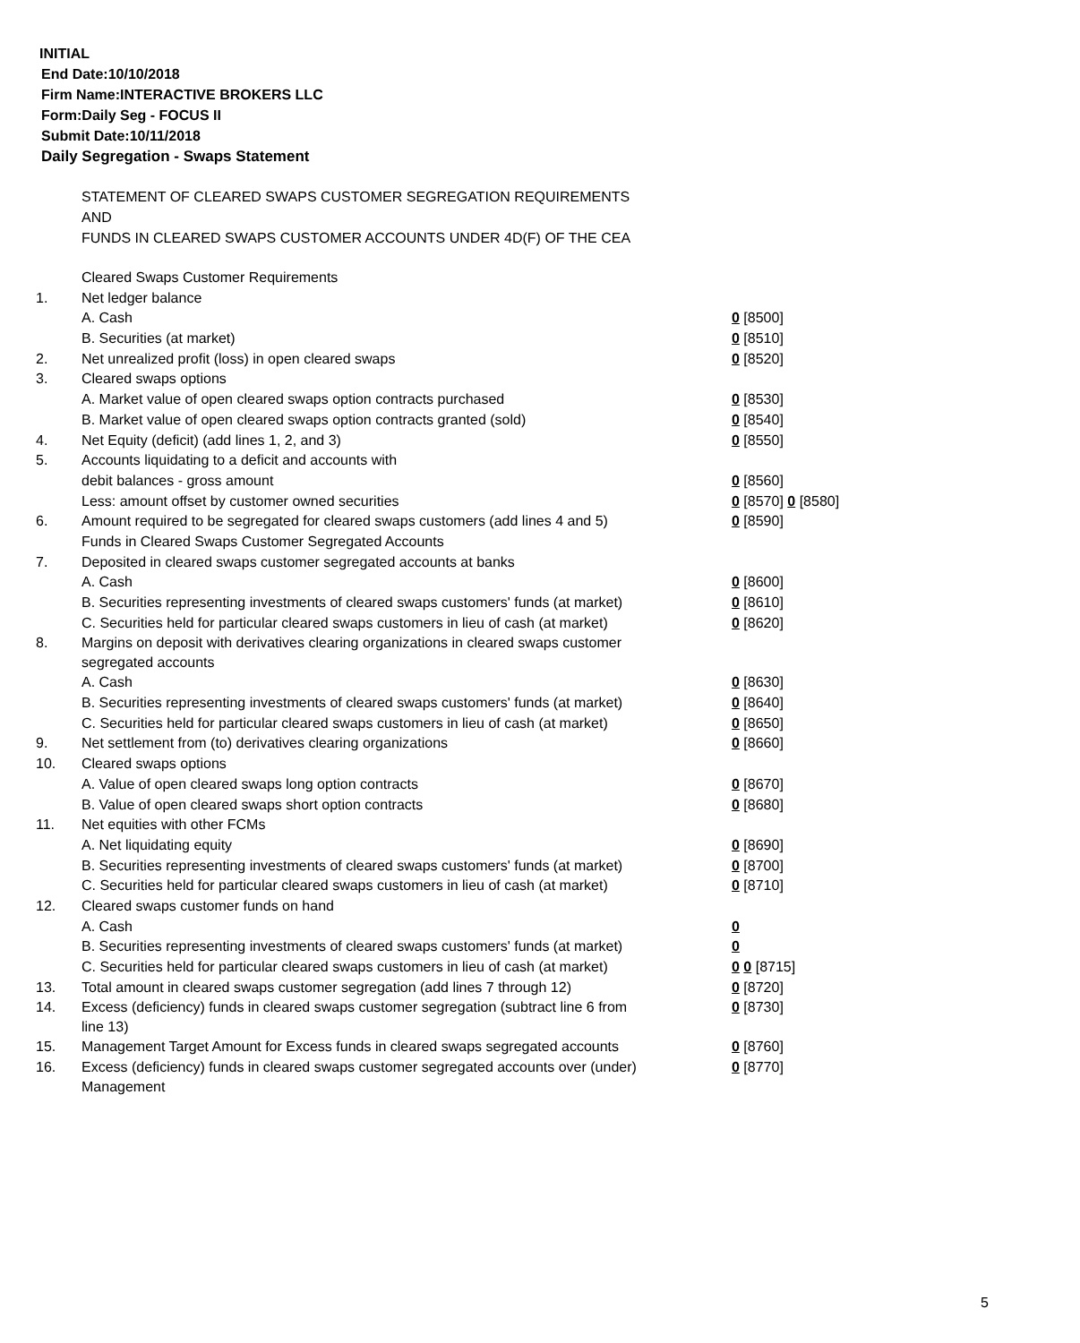INITIAL
End Date:10/10/2018
Firm Name:INTERACTIVE BROKERS LLC
Form:Daily Seg - FOCUS II
Submit Date:10/11/2018
Daily Segregation - Swaps Statement
STATEMENT OF CLEARED SWAPS CUSTOMER SEGREGATION REQUIREMENTS
AND
FUNDS IN CLEARED SWAPS CUSTOMER ACCOUNTS UNDER 4D(F) OF THE CEA
| | Cleared Swaps Customer Requirements | |
| 1. | Net ledger balance | |
| | A. Cash | 0 [8500] |
| | B. Securities (at market) | 0 [8510] |
| 2. | Net unrealized profit (loss) in open cleared swaps | 0 [8520] |
| 3. | Cleared swaps options | |
| | A. Market value of open cleared swaps option contracts purchased | 0 [8530] |
| | B. Market value of open cleared swaps option contracts granted (sold) | 0 [8540] |
| 4. | Net Equity (deficit) (add lines 1, 2, and 3) | 0 [8550] |
| 5. | Accounts liquidating to a deficit and accounts with | |
| | debit balances - gross amount | 0 [8560] |
| | Less: amount offset by customer owned securities | 0 [8570] 0 [8580] |
| 6. | Amount required to be segregated for cleared swaps customers (add lines 4 and 5) | 0 [8590] |
| | Funds in Cleared Swaps Customer Segregated Accounts | |
| 7. | Deposited in cleared swaps customer segregated accounts at banks | |
| | A. Cash | 0 [8600] |
| | B. Securities representing investments of cleared swaps customers' funds (at market) | 0 [8610] |
| | C. Securities held for particular cleared swaps customers in lieu of cash (at market) | 0 [8620] |
| 8. | Margins on deposit with derivatives clearing organizations in cleared swaps customer segregated accounts | |
| | A. Cash | 0 [8630] |
| | B. Securities representing investments of cleared swaps customers' funds (at market) | 0 [8640] |
| | C. Securities held for particular cleared swaps customers in lieu of cash (at market) | 0 [8650] |
| 9. | Net settlement from (to) derivatives clearing organizations | 0 [8660] |
| 10. | Cleared swaps options | |
| | A. Value of open cleared swaps long option contracts | 0 [8670] |
| | B. Value of open cleared swaps short option contracts | 0 [8680] |
| 11. | Net equities with other FCMs | |
| | A. Net liquidating equity | 0 [8690] |
| | B. Securities representing investments of cleared swaps customers' funds (at market) | 0 [8700] |
| | C. Securities held for particular cleared swaps customers in lieu of cash (at market) | 0 [8710] |
| 12. | Cleared swaps customer funds on hand | |
| | A. Cash | 0 |
| | B. Securities representing investments of cleared swaps customers' funds (at market) | 0 |
| | C. Securities held for particular cleared swaps customers in lieu of cash (at market) | 0 0 [8715] |
| 13. | Total amount in cleared swaps customer segregation (add lines 7 through 12) | 0 [8720] |
| 14. | Excess (deficiency) funds in cleared swaps customer segregation (subtract line 6 from line 13) | 0 [8730] |
| 15. | Management Target Amount for Excess funds in cleared swaps segregated accounts | 0 [8760] |
| 16. | Excess (deficiency) funds in cleared swaps customer segregated accounts over (under) Management | 0 [8770] |
5